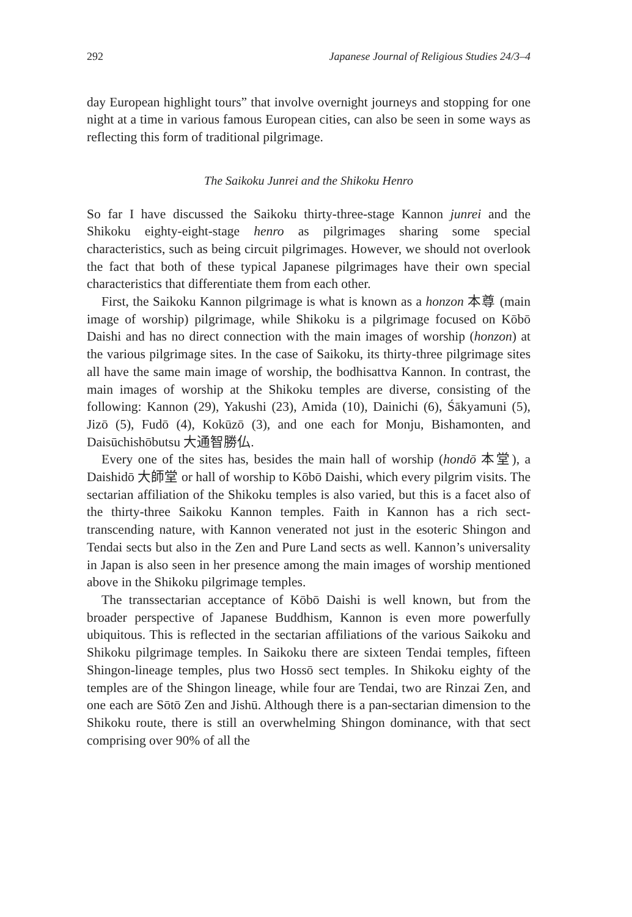292 Japanese Journal of Religious Studies 24/3–4
day European highlight tours” that involve overnight journeys and stopping for one night at a time in various famous European cities, can also be seen in some ways as reflecting this form of traditional pilgrimage.
The Saikoku Junrei and the Shikoku Henro
So far I have discussed the Saikoku thirty-three-stage Kannon junrei and the Shikoku eighty-eight-stage henro as pilgrimages sharing some special characteristics, such as being circuit pilgrimages. However, we should not overlook the fact that both of these typical Japanese pilgrimages have their own special characteristics that differentiate them from each other.
First, the Saikoku Kannon pilgrimage is what is known as a honzon 本尊 (main image of worship) pilgrimage, while Shikoku is a pilgrimage focused on Kōbō Daishi and has no direct connection with the main images of worship (honzon) at the various pilgrimage sites. In the case of Saikoku, its thirty-three pilgrimage sites all have the same main image of worship, the bodhisattva Kannon. In contrast, the main images of worship at the Shikoku temples are diverse, consisting of the following: Kannon (29), Yakushi (23), Amida (10), Dainichi (6), Śākyamuni (5), Jizō (5), Fudō (4), Kokūzō (3), and one each for Monju, Bishamonten, and Daisūchishōbutsu 大通智勝仏.
Every one of the sites has, besides the main hall of worship (hondō 本堂), a Daishidō 大師堂 or hall of worship to Kōbō Daishi, which every pilgrim visits. The sectarian affiliation of the Shikoku temples is also varied, but this is a facet also of the thirty-three Saikoku Kannon temples. Faith in Kannon has a rich sect-transcending nature, with Kannon venerated not just in the esoteric Shingon and Tendai sects but also in the Zen and Pure Land sects as well. Kannon’s universality in Japan is also seen in her presence among the main images of worship mentioned above in the Shikoku pilgrimage temples.
The transsectarian acceptance of Kōbō Daishi is well known, but from the broader perspective of Japanese Buddhism, Kannon is even more powerfully ubiquitous. This is reflected in the sectarian affiliations of the various Saikoku and Shikoku pilgrimage temples. In Saikoku there are sixteen Tendai temples, fifteen Shingon-lineage temples, plus two Hossō sect temples. In Shikoku eighty of the temples are of the Shingon lineage, while four are Tendai, two are Rinzai Zen, and one each are Sōtō Zen and Jishū. Although there is a pan-sectarian dimension to the Shikoku route, there is still an overwhelming Shingon dominance, with that sect comprising over 90% of all the